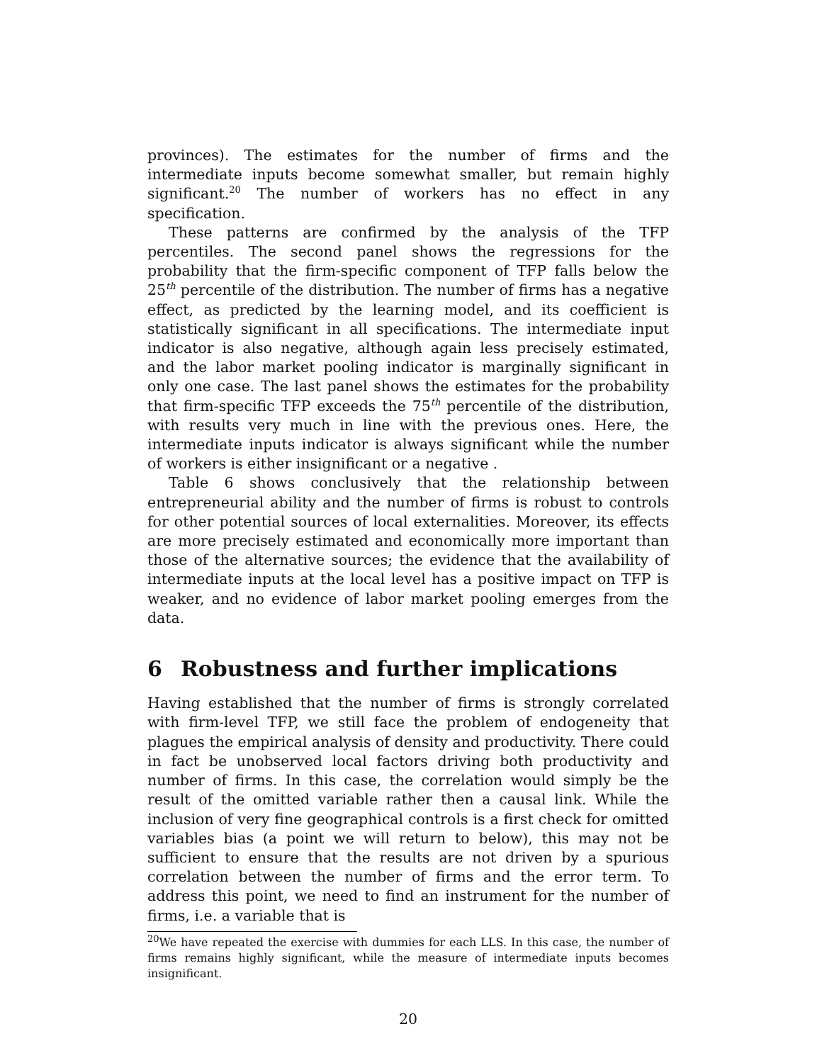provinces). The estimates for the number of firms and the intermediate inputs become somewhat smaller, but remain highly significant.<sup>20</sup> The number of workers has no effect in any specification.
These patterns are confirmed by the analysis of the TFP percentiles. The second panel shows the regressions for the probability that the firm-specific component of TFP falls below the 25<sup>th</sup> percentile of the distribution. The number of firms has a negative effect, as predicted by the learning model, and its coefficient is statistically significant in all specifications. The intermediate input indicator is also negative, although again less precisely estimated, and the labor market pooling indicator is marginally significant in only one case. The last panel shows the estimates for the probability that firm-specific TFP exceeds the 75<sup>th</sup> percentile of the distribution, with results very much in line with the previous ones. Here, the intermediate inputs indicator is always significant while the number of workers is either insignificant or a negative .
Table 6 shows conclusively that the relationship between entrepreneurial ability and the number of firms is robust to controls for other potential sources of local externalities. Moreover, its effects are more precisely estimated and economically more important than those of the alternative sources; the evidence that the availability of intermediate inputs at the local level has a positive impact on TFP is weaker, and no evidence of labor market pooling emerges from the data.
6 Robustness and further implications
Having established that the number of firms is strongly correlated with firm-level TFP, we still face the problem of endogeneity that plagues the empirical analysis of density and productivity. There could in fact be unobserved local factors driving both productivity and number of firms. In this case, the correlation would simply be the result of the omitted variable rather then a causal link. While the inclusion of very fine geographical controls is a first check for omitted variables bias (a point we will return to below), this may not be sufficient to ensure that the results are not driven by a spurious correlation between the number of firms and the error term. To address this point, we need to find an instrument for the number of firms, i.e. a variable that is
<sup>20</sup> We have repeated the exercise with dummies for each LLS. In this case, the number of firms remains highly significant, while the measure of intermediate inputs becomes insignificant.
20